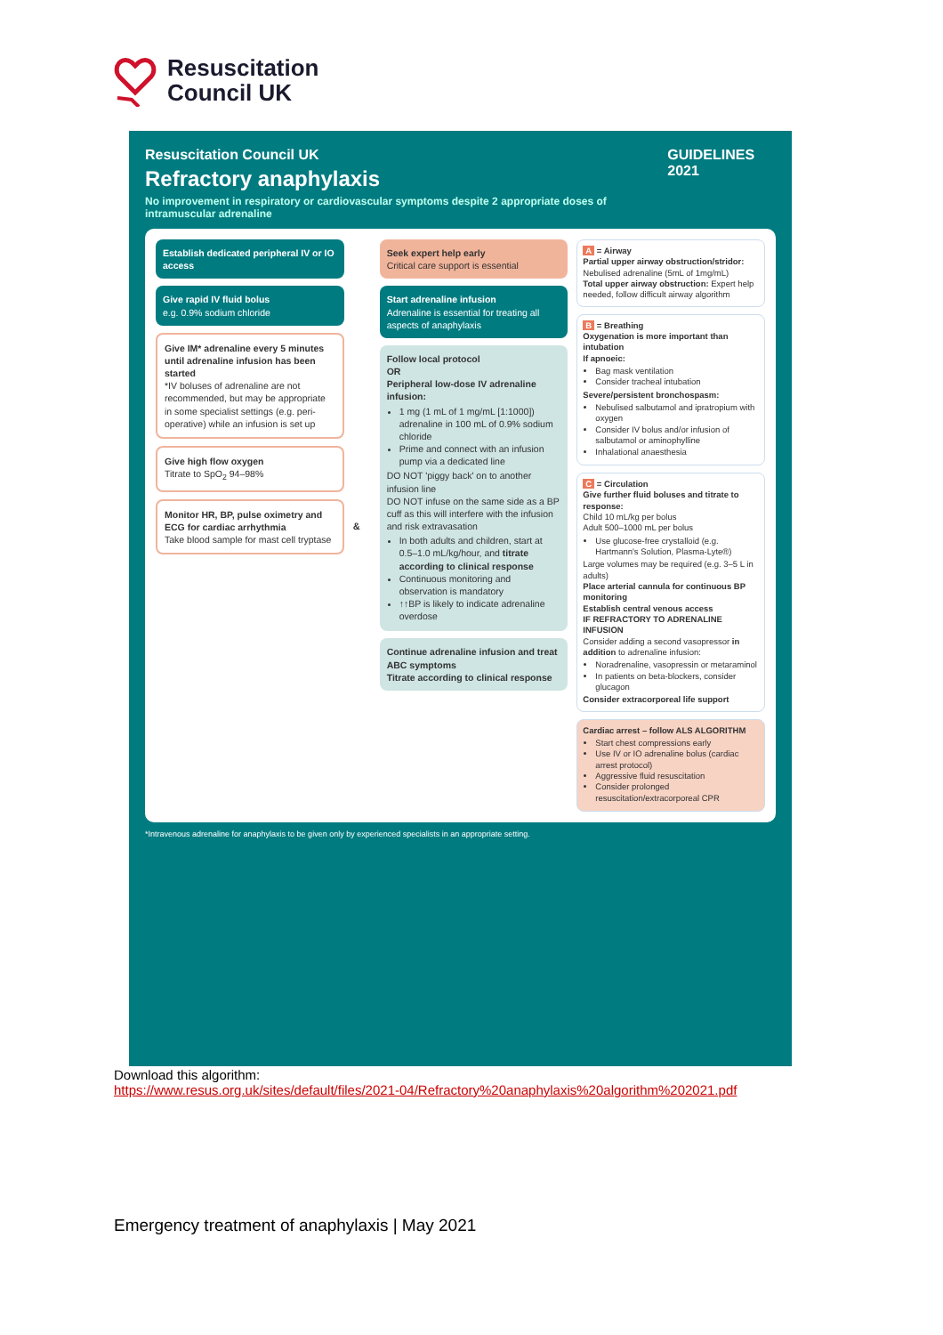Resuscitation
Council UK
Resuscitation Council UK
Refractory anaphylaxis
No improvement in respiratory or cardiovascular symptoms despite 2 appropriate doses of intramuscular adrenaline
GUIDELINES 2021
Establish dedicated peripheral IV or IO access
Give rapid IV fluid bolus
e.g. 0.9% sodium chloride
Give IM* adrenaline every 5 minutes until adrenaline infusion has been started
*IV boluses of adrenaline are not recommended, but may be appropriate in some specialist settings (e.g. peri-operative) while an infusion is set up
Give high flow oxygen
Titrate to SpO<sub>2</sub> 94–98%
Monitor HR, BP, pulse oximetry and ECG for cardiac arrhythmia
Take blood sample for mast cell tryptase
&
Seek expert help early
Critical care support is essential
Start adrenaline infusion
Adrenaline is essential for treating all aspects of anaphylaxis
Follow local protocol
OR
Peripheral low-dose IV adrenaline infusion:
1 mg (1 mL of 1 mg/mL [1:1000]) adrenaline in 100 mL of 0.9% sodium chloride
Prime and connect with an infusion pump via a dedicated line
DO NOT 'piggy back' on to another infusion line
DO NOT infuse on the same side as a BP cuff as this will interfere with the infusion and risk extravasation
In both adults and children, start at 0.5–1.0 mL/kg/hour, and titrate according to clinical response
Continuous monitoring and observation is mandatory
↑↑BP is likely to indicate adrenaline overdose
Continue adrenaline infusion and treat ABC symptoms
Titrate according to clinical response
A = Airway
Partial upper airway obstruction/stridor: Nebulised adrenaline (5mL of 1mg/mL)
Total upper airway obstruction: Expert help needed, follow difficult airway algorithm
B = Breathing
Oxygenation is more important than intubation
If apnoeic:
Bag mask ventilation
Consider tracheal intubation
Severe/persistent bronchospasm:
Nebulised salbutamol and ipratropium with oxygen
Consider IV bolus and/or infusion of salbutamol or aminophylline
Inhalational anaesthesia
C = Circulation
Give further fluid boluses and titrate to response:
Child 10 mL/kg per bolus
Adult 500–1000 mL per bolus
Use glucose-free crystalloid (e.g. Hartmann's Solution, Plasma-Lyte®)
Large volumes may be required (e.g. 3–5 L in adults)
Place arterial cannula for continuous BP monitoring
Establish central venous access
IF REFRACTORY TO ADRENALINE INFUSION
Consider adding a second vasopressor in addition to adrenaline infusion:
Noradrenaline, vasopressin or metaraminol
In patients on beta-blockers, consider glucagon
Consider extracorporeal life support
Cardiac arrest – follow ALS ALGORITHM
Start chest compressions early
Use IV or IO adrenaline bolus (cardiac arrest protocol)
Aggressive fluid resuscitation
Consider prolonged resuscitation/extracorporeal CPR
*Intravenous adrenaline for anaphylaxis to be given only by experienced specialists in an appropriate setting.
Download this algorithm:
https://www.resus.org.uk/sites/default/files/2021-04/Refractory%20anaphylaxis%20algorithm%202021.pdf
Emergency treatment of anaphylaxis | May 2021